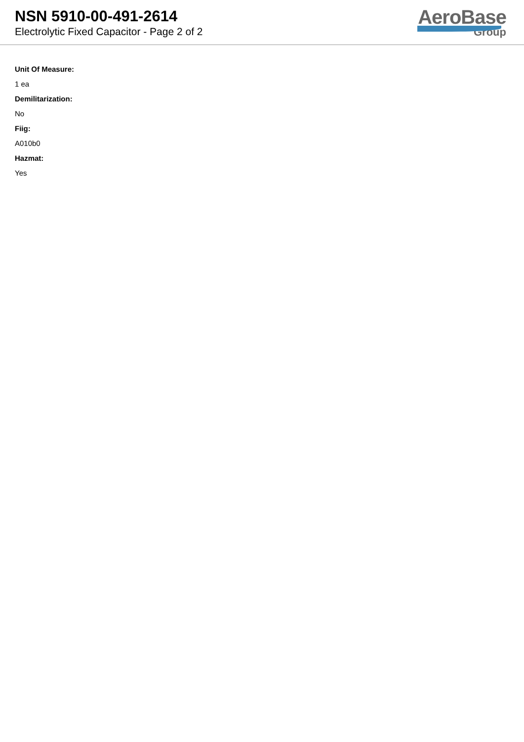NSN 5910-00-491-2614
Electrolytic Fixed Capacitor - Page 2 of 2
AeroBase
Group
Unit Of Measure:
1 ea
Demilitarization:
No
Fiig:
A010b0
Hazmat:
Yes